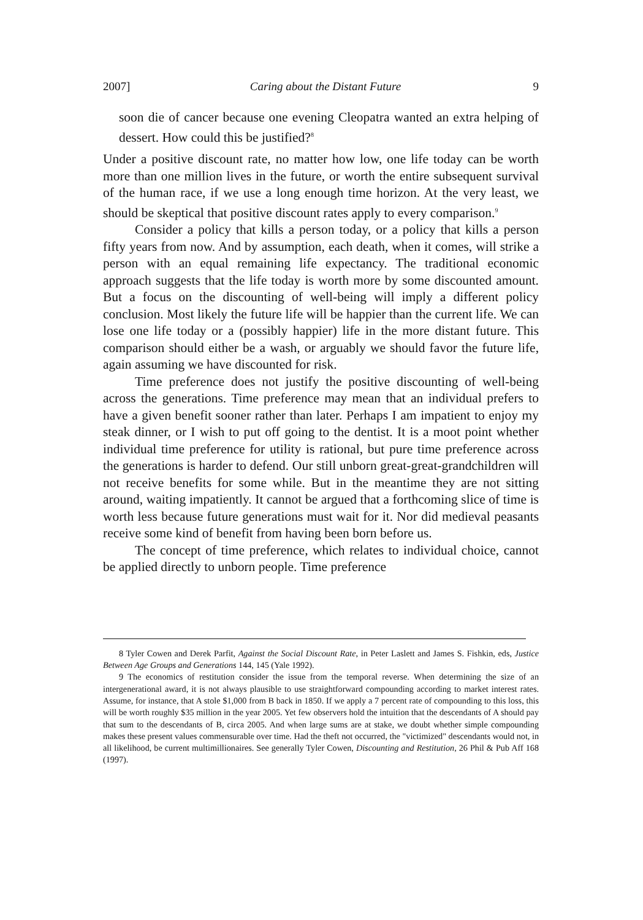2007] Caring about the Distant Future 9
soon die of cancer because one evening Cleopatra wanted an extra helping of dessert. How could this be justified?<sup>8</sup>
Under a positive discount rate, no matter how low, one life today can be worth more than one million lives in the future, or worth the entire subsequent survival of the human race, if we use a long enough time horizon. At the very least, we should be skeptical that positive discount rates apply to every comparison.<sup>9</sup>
Consider a policy that kills a person today, or a policy that kills a person fifty years from now. And by assumption, each death, when it comes, will strike a person with an equal remaining life expectancy. The traditional economic approach suggests that the life today is worth more by some discounted amount. But a focus on the discounting of well-being will imply a different policy conclusion. Most likely the future life will be happier than the current life. We can lose one life today or a (possibly happier) life in the more distant future. This comparison should either be a wash, or arguably we should favor the future life, again assuming we have discounted for risk.
Time preference does not justify the positive discounting of well-being across the generations. Time preference may mean that an individual prefers to have a given benefit sooner rather than later. Perhaps I am impatient to enjoy my steak dinner, or I wish to put off going to the dentist. It is a moot point whether individual time preference for utility is rational, but pure time preference across the generations is harder to defend. Our still unborn great-great-grandchildren will not receive benefits for some while. But in the meantime they are not sitting around, waiting impatiently. It cannot be argued that a forthcoming slice of time is worth less because future generations must wait for it. Nor did medieval peasants receive some kind of benefit from having been born before us.
The concept of time preference, which relates to individual choice, cannot be applied directly to unborn people. Time preference
8 Tyler Cowen and Derek Parfit, Against the Social Discount Rate, in Peter Laslett and James S. Fishkin, eds, Justice Between Age Groups and Generations 144, 145 (Yale 1992).
9 The economics of restitution consider the issue from the temporal reverse. When determining the size of an intergenerational award, it is not always plausible to use straightforward compounding according to market interest rates. Assume, for instance, that A stole $1,000 from B back in 1850. If we apply a 7 percent rate of compounding to this loss, this will be worth roughly $35 million in the year 2005. Yet few observers hold the intuition that the descendants of A should pay that sum to the descendants of B, circa 2005. And when large sums are at stake, we doubt whether simple compounding makes these present values commensurable over time. Had the theft not occurred, the "victimized" descendants would not, in all likelihood, be current multimillionaires. See generally Tyler Cowen, Discounting and Restitution, 26 Phil & Pub Aff 168 (1997).